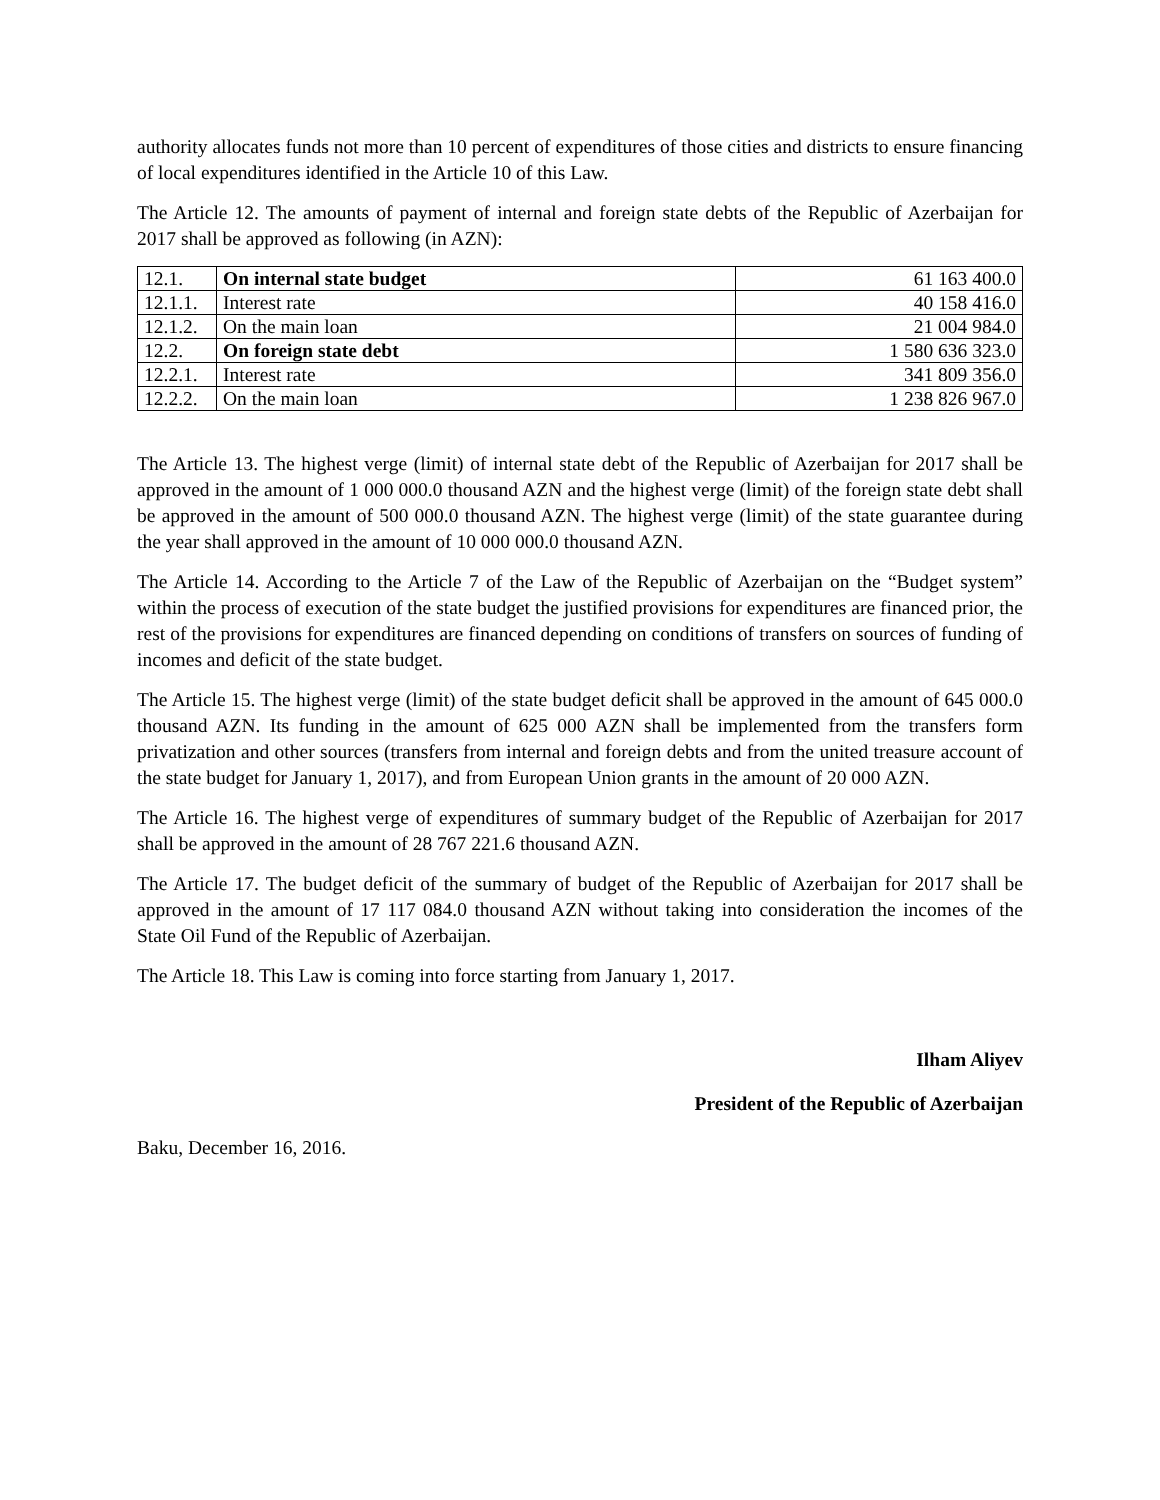authority allocates funds not more than 10 percent of expenditures of those cities and districts to ensure financing of local expenditures identified in the Article 10 of this Law.
The Article 12. The amounts of payment of internal and foreign state debts of the Republic of Azerbaijan for 2017 shall be approved as following (in AZN):
| 12.1. | On internal state budget | 61 163 400.0 |
| 12.1.1. | Interest rate | 40 158 416.0 |
| 12.1.2. | On the main loan | 21 004 984.0 |
| 12.2. | On foreign state debt | 1 580 636 323.0 |
| 12.2.1. | Interest rate | 341 809 356.0 |
| 12.2.2. | On the main loan | 1 238 826 967.0 |
The Article 13. The highest verge (limit) of internal state debt of the Republic of Azerbaijan for 2017 shall be approved in the amount of 1 000 000.0 thousand AZN and the highest verge (limit) of the foreign state debt shall be approved in the amount of 500 000.0 thousand AZN. The highest verge (limit) of the state guarantee during the year shall approved in the amount of 10 000 000.0 thousand AZN.
The Article 14. According to the Article 7 of the Law of the Republic of Azerbaijan on the “Budget system” within the process of execution of the state budget the justified provisions for expenditures are financed prior, the rest of the provisions for expenditures are financed depending on conditions of transfers on sources of funding of incomes and deficit of the state budget.
The Article 15. The highest verge (limit) of the state budget deficit shall be approved in the amount of 645 000.0 thousand AZN. Its funding in the amount of 625 000 AZN shall be implemented from the transfers form privatization and other sources (transfers from internal and foreign debts and from the united treasure account of the state budget for January 1, 2017), and from European Union grants in the amount of 20 000 AZN.
The Article 16. The highest verge of expenditures of summary budget of the Republic of Azerbaijan for 2017 shall be approved in the amount of 28 767 221.6 thousand AZN.
The Article 17. The budget deficit of the summary of budget of the Republic of Azerbaijan for 2017 shall be approved in the amount of 17 117 084.0 thousand AZN without taking into consideration the incomes of the State Oil Fund of the Republic of Azerbaijan.
The Article 18. This Law is coming into force starting from January 1, 2017.
Ilham Aliyev
President of the Republic of Azerbaijan
Baku, December 16, 2016.